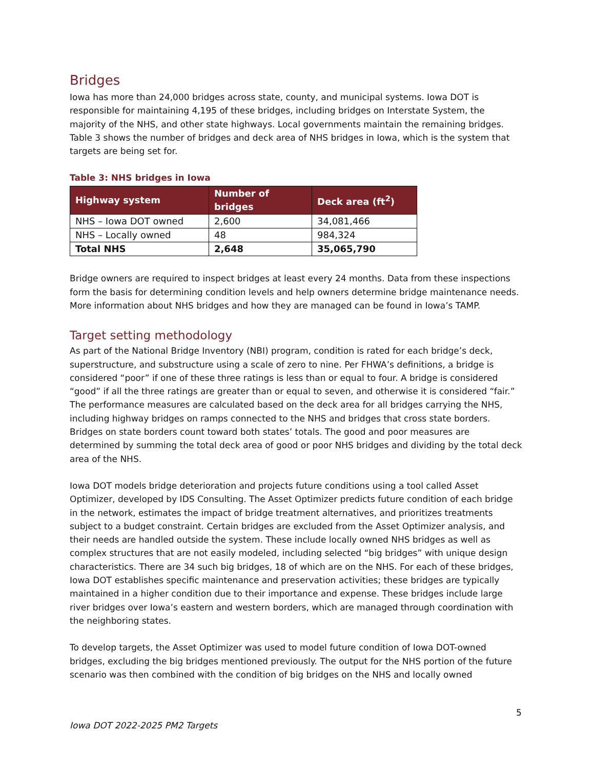Bridges
Iowa has more than 24,000 bridges across state, county, and municipal systems. Iowa DOT is responsible for maintaining 4,195 of these bridges, including bridges on Interstate System, the majority of the NHS, and other state highways. Local governments maintain the remaining bridges. Table 3 shows the number of bridges and deck area of NHS bridges in Iowa, which is the system that targets are being set for.
Table 3: NHS bridges in Iowa
| Highway system | Number of bridges | Deck area (ft<sup>2</sup>) |
| --- | --- | --- |
| NHS – Iowa DOT owned | 2,600 | 34,081,466 |
| NHS – Locally owned | 48 | 984,324 |
| Total NHS | 2,648 | 35,065,790 |
Bridge owners are required to inspect bridges at least every 24 months. Data from these inspections form the basis for determining condition levels and help owners determine bridge maintenance needs. More information about NHS bridges and how they are managed can be found in Iowa’s TAMP.
Target setting methodology
As part of the National Bridge Inventory (NBI) program, condition is rated for each bridge’s deck, superstructure, and substructure using a scale of zero to nine. Per FHWA’s definitions, a bridge is considered “poor” if one of these three ratings is less than or equal to four. A bridge is considered “good” if all the three ratings are greater than or equal to seven, and otherwise it is considered “fair.” The performance measures are calculated based on the deck area for all bridges carrying the NHS, including highway bridges on ramps connected to the NHS and bridges that cross state borders. Bridges on state borders count toward both states’ totals. The good and poor measures are determined by summing the total deck area of good or poor NHS bridges and dividing by the total deck area of the NHS.
Iowa DOT models bridge deterioration and projects future conditions using a tool called Asset Optimizer, developed by IDS Consulting. The Asset Optimizer predicts future condition of each bridge in the network, estimates the impact of bridge treatment alternatives, and prioritizes treatments subject to a budget constraint. Certain bridges are excluded from the Asset Optimizer analysis, and their needs are handled outside the system. These include locally owned NHS bridges as well as complex structures that are not easily modeled, including selected “big bridges” with unique design characteristics. There are 34 such big bridges, 18 of which are on the NHS. For each of these bridges, Iowa DOT establishes specific maintenance and preservation activities; these bridges are typically maintained in a higher condition due to their importance and expense. These bridges include large river bridges over Iowa’s eastern and western borders, which are managed through coordination with the neighboring states.
To develop targets, the Asset Optimizer was used to model future condition of Iowa DOT-owned bridges, excluding the big bridges mentioned previously. The output for the NHS portion of the future scenario was then combined with the condition of big bridges on the NHS and locally owned
5
Iowa DOT 2022-2025 PM2 Targets